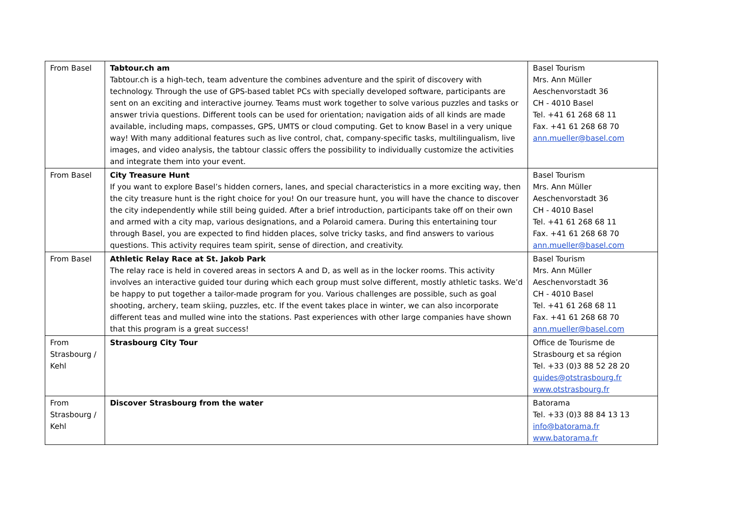| From Basel | Tabtour.ch am Tabtour.ch is a high-tech, team adventure the combines adventure and the spirit of discovery with technology. Through the use of GPS-based tablet PCs with specially developed software, participants are sent on an exciting and interactive journey. Teams must work together to solve various puzzles and tasks or answer trivia questions. Different tools can be used for orientation; navigation aids of all kinds are made available, including maps, compasses, GPS, UMTS or cloud computing. Get to know Basel in a very unique way! With many additional features such as live control, chat, company-specific tasks, multilingualism, live images, and video analysis, the tabtour classic offers the possibility to individually customize the activities and integrate them into your event. | Basel Tourism Mrs. Ann Müller Aeschenvorstadt 36 CH - 4010 Basel Tel. +41 61 268 68 11 Fax. +41 61 268 68 70 ann.mueller@basel.com |
| From Basel | City Treasure Hunt If you want to explore Basel’s hidden corners, lanes, and special characteristics in a more exciting way, then the city treasure hunt is the right choice for you! On our treasure hunt, you will have the chance to discover the city independently while still being guided. After a brief introduction, participants take off on their own and armed with a city map, various designations, and a Polaroid camera. During this entertaining tour through Basel, you are expected to find hidden places, solve tricky tasks, and find answers to various questions. This activity requires team spirit, sense of direction, and creativity. | Basel Tourism Mrs. Ann Müller Aeschenvorstadt 36 CH - 4010 Basel Tel. +41 61 268 68 11 Fax. +41 61 268 68 70 ann.mueller@basel.com |
| From Basel | Athletic Relay Race at St. Jakob Park The relay race is held in covered areas in sectors A and D, as well as in the locker rooms. This activity involves an interactive guided tour during which each group must solve different, mostly athletic tasks. We’d be happy to put together a tailor-made program for you. Various challenges are possible, such as goal shooting, archery, team skiing, puzzles, etc. If the event takes place in winter, we can also incorporate different teas and mulled wine into the stations. Past experiences with other large companies have shown that this program is a great success! | Basel Tourism Mrs. Ann Müller Aeschenvorstadt 36 CH - 4010 Basel Tel. +41 61 268 68 11 Fax. +41 61 268 68 70 ann.mueller@basel.com |
| From Strasbourg / Kehl | Strasbourg City Tour | Office de Tourisme de Strasbourg et sa région Tel. +33 (0)3 88 52 28 20 guides@otstrasbourg.fr www.otstrasbourg.fr |
| From Strasbourg / Kehl | Discover Strasbourg from the water | Batorama Tel. +33 (0)3 88 84 13 13 info@batorama.fr www.batorama.fr |